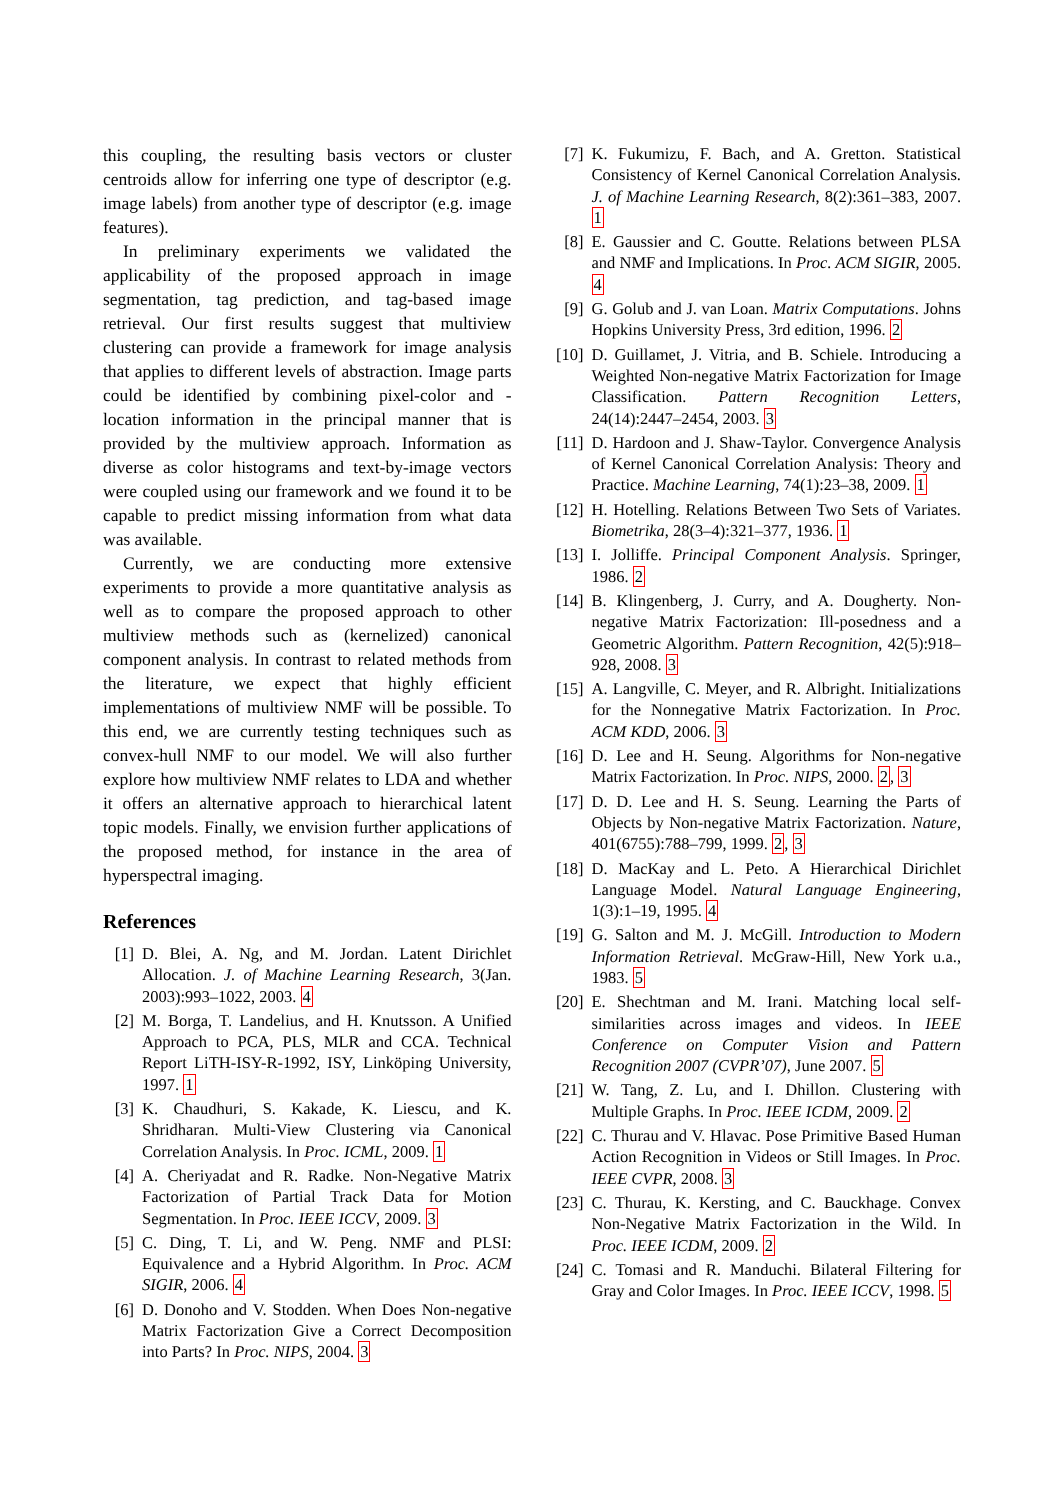this coupling, the resulting basis vectors or cluster centroids allow for inferring one type of descriptor (e.g. image labels) from another type of descriptor (e.g. image features).
In preliminary experiments we validated the applicability of the proposed approach in image segmentation, tag prediction, and tag-based image retrieval. Our first results suggest that multiview clustering can provide a framework for image analysis that applies to different levels of abstraction. Image parts could be identified by combining pixel-color and -location information in the principal manner that is provided by the multiview approach. Information as diverse as color histograms and text-by-image vectors were coupled using our framework and we found it to be capable to predict missing information from what data was available.
Currently, we are conducting more extensive experiments to provide a more quantitative analysis as well as to compare the proposed approach to other multiview methods such as (kernelized) canonical component analysis. In contrast to related methods from the literature, we expect that highly efficient implementations of multiview NMF will be possible. To this end, we are currently testing techniques such as convex-hull NMF to our model. We will also further explore how multiview NMF relates to LDA and whether it offers an alternative approach to hierarchical latent topic models. Finally, we envision further applications of the proposed method, for instance in the area of hyperspectral imaging.
References
[1] D. Blei, A. Ng, and M. Jordan. Latent Dirichlet Allocation. J. of Machine Learning Research, 3(Jan. 2003):993–1022, 2003. 4
[2] M. Borga, T. Landelius, and H. Knutsson. A Unified Approach to PCA, PLS, MLR and CCA. Technical Report LiTH-ISY-R-1992, ISY, Linköping University, 1997. 1
[3] K. Chaudhuri, S. Kakade, K. Liescu, and K. Shridharan. Multi-View Clustering via Canonical Correlation Analysis. In Proc. ICML, 2009. 1
[4] A. Cheriyadat and R. Radke. Non-Negative Matrix Factorization of Partial Track Data for Motion Segmentation. In Proc. IEEE ICCV, 2009. 3
[5] C. Ding, T. Li, and W. Peng. NMF and PLSI: Equivalence and a Hybrid Algorithm. In Proc. ACM SIGIR, 2006. 4
[6] D. Donoho and V. Stodden. When Does Non-negative Matrix Factorization Give a Correct Decomposition into Parts? In Proc. NIPS, 2004. 3
[7] K. Fukumizu, F. Bach, and A. Gretton. Statistical Consistency of Kernel Canonical Correlation Analysis. J. of Machine Learning Research, 8(2):361–383, 2007. 1
[8] E. Gaussier and C. Goutte. Relations between PLSA and NMF and Implications. In Proc. ACM SIGIR, 2005. 4
[9] G. Golub and J. van Loan. Matrix Computations. Johns Hopkins University Press, 3rd edition, 1996. 2
[10] D. Guillamet, J. Vitria, and B. Schiele. Introducing a Weighted Non-negative Matrix Factorization for Image Classification. Pattern Recognition Letters, 24(14):2447–2454, 2003. 3
[11] D. Hardoon and J. Shaw-Taylor. Convergence Analysis of Kernel Canonical Correlation Analysis: Theory and Practice. Machine Learning, 74(1):23–38, 2009. 1
[12] H. Hotelling. Relations Between Two Sets of Variates. Biometrika, 28(3–4):321–377, 1936. 1
[13] I. Jolliffe. Principal Component Analysis. Springer, 1986. 2
[14] B. Klingenberg, J. Curry, and A. Dougherty. Non-negative Matrix Factorization: Ill-posedness and a Geometric Algorithm. Pattern Recognition, 42(5):918–928, 2008. 3
[15] A. Langville, C. Meyer, and R. Albright. Initializations for the Nonnegative Matrix Factorization. In Proc. ACM KDD, 2006. 3
[16] D. Lee and H. Seung. Algorithms for Non-negative Matrix Factorization. In Proc. NIPS, 2000. 2, 3
[17] D. D. Lee and H. S. Seung. Learning the Parts of Objects by Non-negative Matrix Factorization. Nature, 401(6755):788–799, 1999. 2, 3
[18] D. MacKay and L. Peto. A Hierarchical Dirichlet Language Model. Natural Language Engineering, 1(3):1–19, 1995. 4
[19] G. Salton and M. J. McGill. Introduction to Modern Information Retrieval. McGraw-Hill, New York u.a., 1983. 5
[20] E. Shechtman and M. Irani. Matching local self-similarities across images and videos. In IEEE Conference on Computer Vision and Pattern Recognition 2007 (CVPR’07), June 2007. 5
[21] W. Tang, Z. Lu, and I. Dhillon. Clustering with Multiple Graphs. In Proc. IEEE ICDM, 2009. 2
[22] C. Thurau and V. Hlavac. Pose Primitive Based Human Action Recognition in Videos or Still Images. In Proc. IEEE CVPR, 2008. 3
[23] C. Thurau, K. Kersting, and C. Bauckhage. Convex Non-Negative Matrix Factorization in the Wild. In Proc. IEEE ICDM, 2009. 2
[24] C. Tomasi and R. Manduchi. Bilateral Filtering for Gray and Color Images. In Proc. IEEE ICCV, 1998. 5